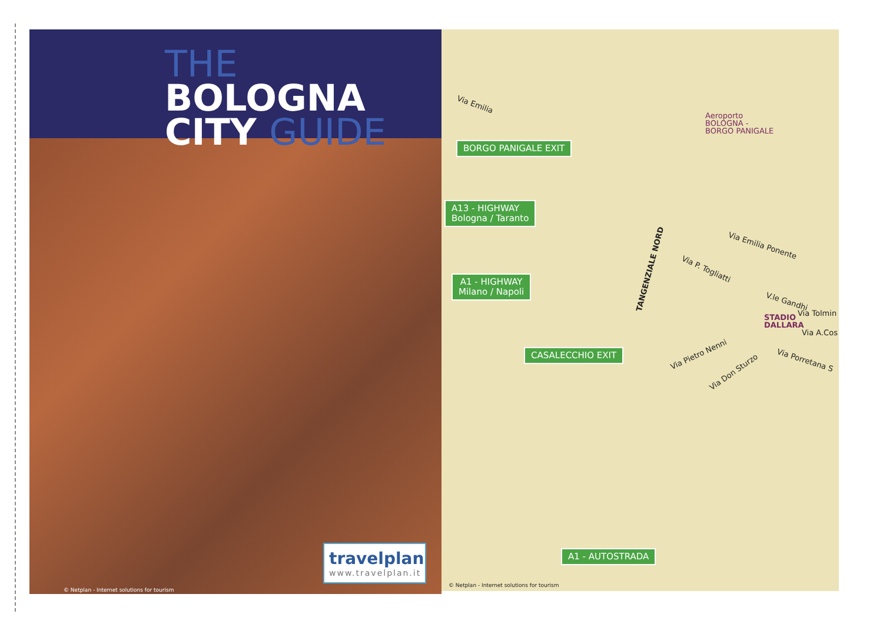THE BOLOGNA
CITY GUIDE
travelplan
www.travelplan.it
© Netplan - Internet solutions for tourism
Via Emilia
BORGO PANIGALE EXIT
A13 - HIGHWAY
Bologna / Taranto
A1 - HIGHWAY
Milano / Napoli
CASALECCHIO EXIT
A1 - AUTOSTRADA
Aeroporto
BOLOGNA -
BORGO PANIGALE
TANGENZIALE NORD
Via Emilia Ponente
Via P. Togliatti
V.le Gandhi
Via Tolmin
STADIO
DALLARA
Via A.Cos
Via Pietro Nenni
Via Don Sturzo
Via Porretana S
© Netplan - Internet solutions for tourism